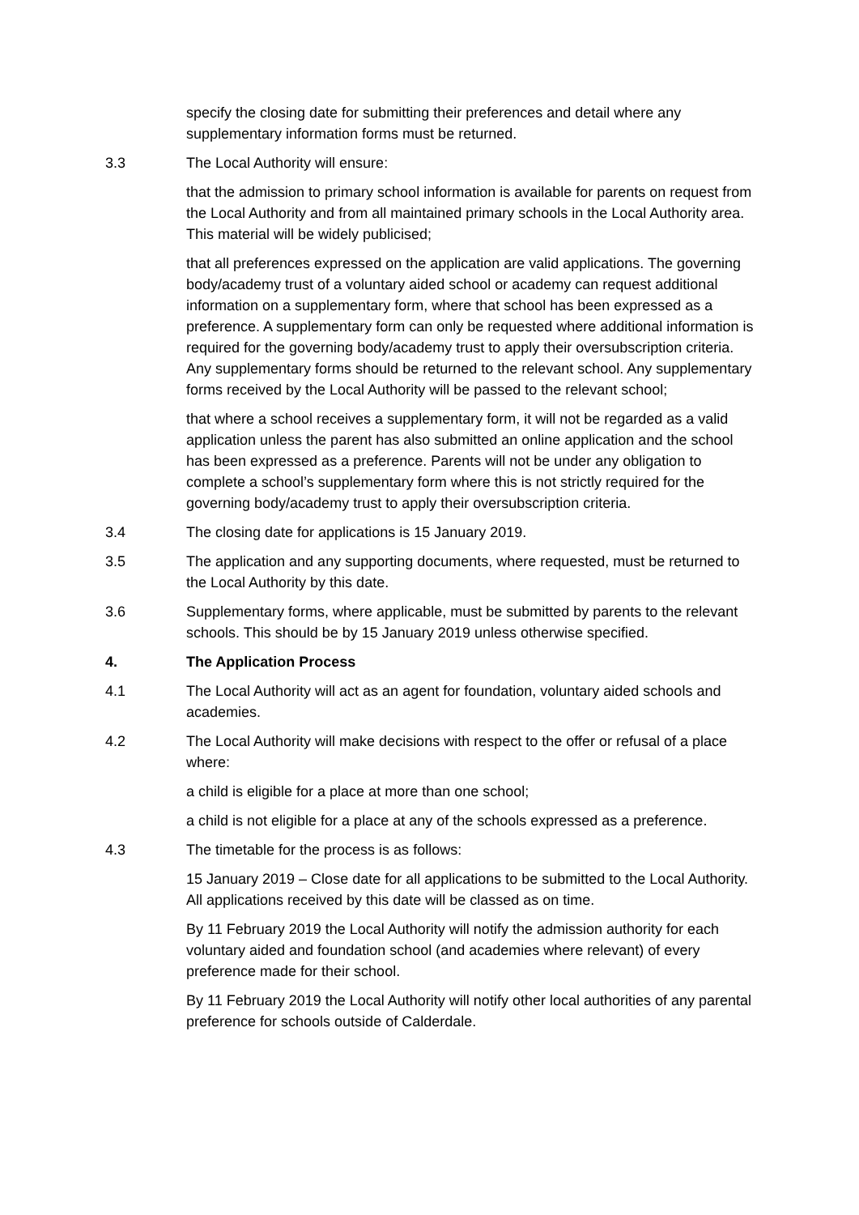specify the closing date for submitting their preferences and detail where any supplementary information forms must be returned.
3.3 The Local Authority will ensure:
that the admission to primary school information is available for parents on request from the Local Authority and from all maintained primary schools in the Local Authority area. This material will be widely publicised;
that all preferences expressed on the application are valid applications. The governing body/academy trust of a voluntary aided school or academy can request additional information on a supplementary form, where that school has been expressed as a preference. A supplementary form can only be requested where additional information is required for the governing body/academy trust to apply their oversubscription criteria. Any supplementary forms should be returned to the relevant school. Any supplementary forms received by the Local Authority will be passed to the relevant school;
that where a school receives a supplementary form, it will not be regarded as a valid application unless the parent has also submitted an online application and the school has been expressed as a preference. Parents will not be under any obligation to complete a school’s supplementary form where this is not strictly required for the governing body/academy trust to apply their oversubscription criteria.
3.4 The closing date for applications is 15 January 2019.
3.5 The application and any supporting documents, where requested, must be returned to the Local Authority by this date.
3.6 Supplementary forms, where applicable, must be submitted by parents to the relevant schools. This should be by 15 January 2019 unless otherwise specified.
4. The Application Process
4.1 The Local Authority will act as an agent for foundation, voluntary aided schools and academies.
4.2 The Local Authority will make decisions with respect to the offer or refusal of a place where:
a child is eligible for a place at more than one school;
a child is not eligible for a place at any of the schools expressed as a preference.
4.3 The timetable for the process is as follows:
15 January 2019 – Close date for all applications to be submitted to the Local Authority. All applications received by this date will be classed as on time.
By 11 February 2019 the Local Authority will notify the admission authority for each voluntary aided and foundation school (and academies where relevant) of every preference made for their school.
By 11 February 2019 the Local Authority will notify other local authorities of any parental preference for schools outside of Calderdale.